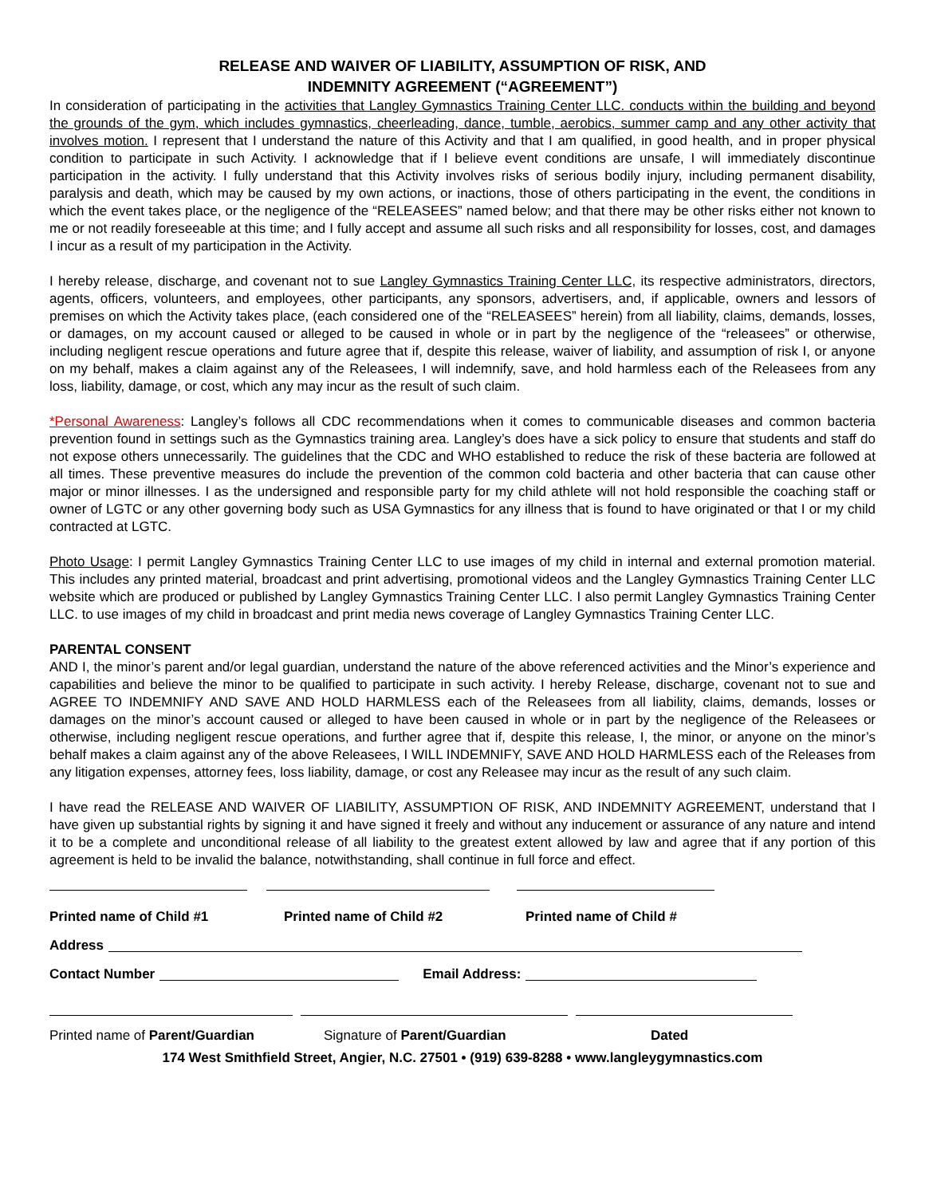RELEASE AND WAIVER OF LIABILITY, ASSUMPTION OF RISK, AND
INDEMNITY AGREEMENT (“AGREEMENT”)
In consideration of participating in the activities that Langley Gymnastics Training Center LLC. conducts within the building and beyond the grounds of the gym, which includes gymnastics, cheerleading, dance, tumble, aerobics, summer camp and any other activity that involves motion. I represent that I understand the nature of this Activity and that I am qualified, in good health, and in proper physical condition to participate in such Activity. I acknowledge that if I believe event conditions are unsafe, I will immediately discontinue participation in the activity. I fully understand that this Activity involves risks of serious bodily injury, including permanent disability, paralysis and death, which may be caused by my own actions, or inactions, those of others participating in the event, the conditions in which the event takes place, or the negligence of the “RELEASEES” named below; and that there may be other risks either not known to me or not readily foreseeable at this time; and I fully accept and assume all such risks and all responsibility for losses, cost, and damages I incur as a result of my participation in the Activity.
I hereby release, discharge, and covenant not to sue Langley Gymnastics Training Center LLC, its respective administrators, directors, agents, officers, volunteers, and employees, other participants, any sponsors, advertisers, and, if applicable, owners and lessors of premises on which the Activity takes place, (each considered one of the “RELEASEES” herein) from all liability, claims, demands, losses, or damages, on my account caused or alleged to be caused in whole or in part by the negligence of the “releasees” or otherwise, including negligent rescue operations and future agree that if, despite this release, waiver of liability, and assumption of risk I, or anyone on my behalf, makes a claim against any of the Releasees, I will indemnify, save, and hold harmless each of the Releasees from any loss, liability, damage, or cost, which any may incur as the result of such claim.
*Personal Awareness: Langley’s follows all CDC recommendations when it comes to communicable diseases and common bacteria prevention found in settings such as the Gymnastics training area. Langley’s does have a sick policy to ensure that students and staff do not expose others unnecessarily. The guidelines that the CDC and WHO established to reduce the risk of these bacteria are followed at all times. These preventive measures do include the prevention of the common cold bacteria and other bacteria that can cause other major or minor illnesses. I as the undersigned and responsible party for my child athlete will not hold responsible the coaching staff or owner of LGTC or any other governing body such as USA Gymnastics for any illness that is found to have originated or that I or my child contracted at LGTC.
Photo Usage: I permit Langley Gymnastics Training Center LLC to use images of my child in internal and external promotion material. This includes any printed material, broadcast and print advertising, promotional videos and the Langley Gymnastics Training Center LLC website which are produced or published by Langley Gymnastics Training Center LLC. I also permit Langley Gymnastics Training Center LLC. to use images of my child in broadcast and print media news coverage of Langley Gymnastics Training Center LLC.
PARENTAL CONSENT
AND I, the minor’s parent and/or legal guardian, understand the nature of the above referenced activities and the Minor’s experience and capabilities and believe the minor to be qualified to participate in such activity. I hereby Release, discharge, covenant not to sue and AGREE TO INDEMNIFY AND SAVE AND HOLD HARMLESS each of the Releasees from all liability, claims, demands, losses or damages on the minor’s account caused or alleged to have been caused in whole or in part by the negligence of the Releasees or otherwise, including negligent rescue operations, and further agree that if, despite this release, I, the minor, or anyone on the minor’s behalf makes a claim against any of the above Releasees, I WILL INDEMNIFY, SAVE AND HOLD HARMLESS each of the Releases from any litigation expenses, attorney fees, loss liability, damage, or cost any Releasee may incur as the result of any such claim.
I have read the RELEASE AND WAIVER OF LIABILITY, ASSUMPTION OF RISK, AND INDEMNITY AGREEMENT, understand that I have given up substantial rights by signing it and have signed it freely and without any inducement or assurance of any nature and intend it to be a complete and unconditional release of all liability to the greatest extent allowed by law and agree that if any portion of this agreement is held to be invalid the balance, notwithstanding, shall continue in full force and effect.
Printed name of Child #1 Printed name of Child #2 Printed name of Child #
Address
Contact Number Email Address:
Printed name of Parent/Guardian Signature of Parent/Guardian Dated
174 West Smithfield Street, Angier, N.C. 27501 • (919) 639-8288 • www.langleygymnastics.com